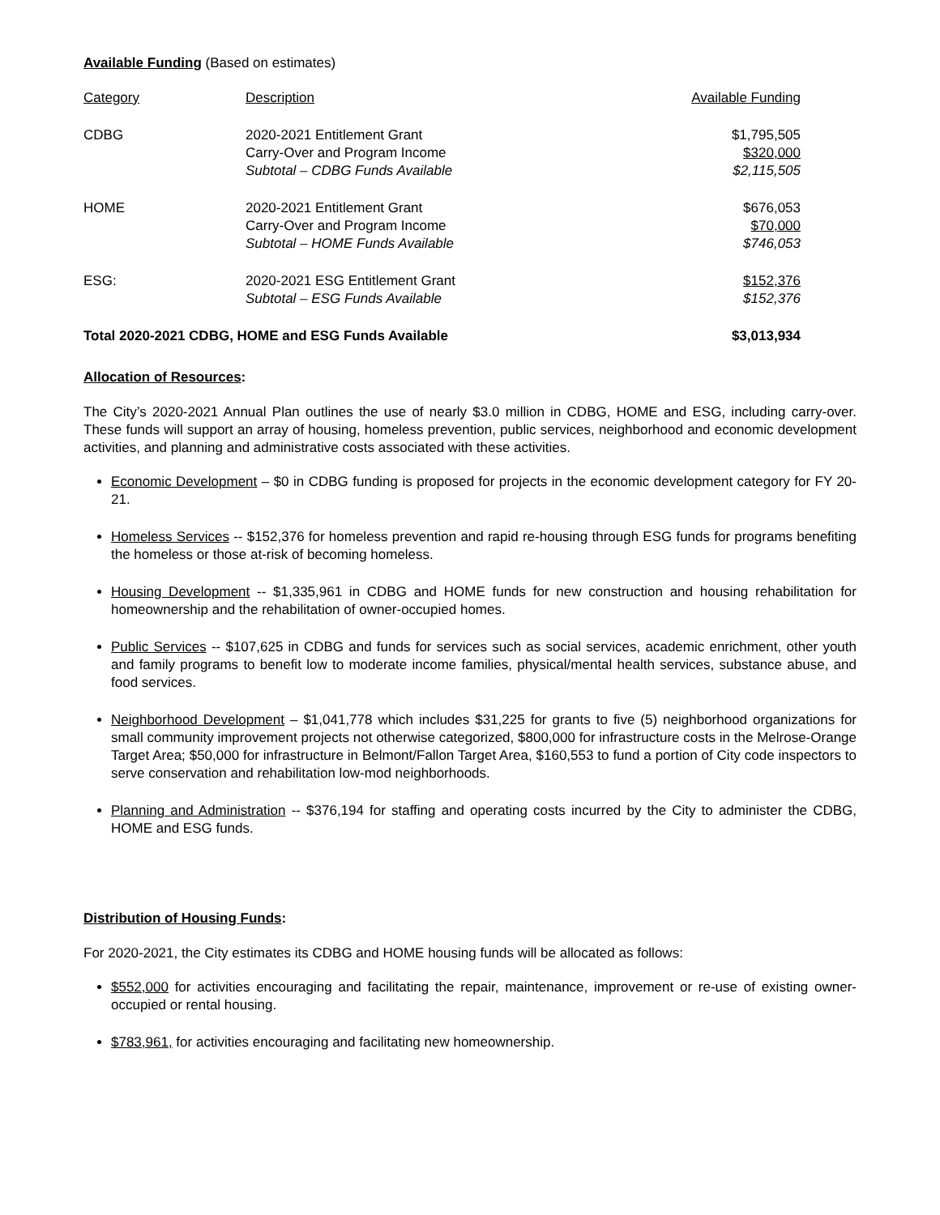Available Funding (Based on estimates)
| Category | Description | Available Funding |
| CDBG | 2020-2021 Entitlement Grant Carry-Over and Program Income Subtotal – CDBG Funds Available | $1,795,505 $320,000 $2,115,505 |
| HOME | 2020-2021 Entitlement Grant Carry-Over and Program Income Subtotal – HOME Funds Available | $676,053 $70,000 $746,053 |
| ESG: | 2020-2021 ESG Entitlement Grant Subtotal – ESG Funds Available | $152,376 $152,376 |
| Total 2020-2021 CDBG, HOME and ESG Funds Available | | $3,013,934 |
Allocation of Resources:
The City’s 2020-2021 Annual Plan outlines the use of nearly $3.0 million in CDBG, HOME and ESG, including carry-over. These funds will support an array of housing, homeless prevention, public services, neighborhood and economic development activities, and planning and administrative costs associated with these activities.
Economic Development – $0 in CDBG funding is proposed for projects in the economic development category for FY 20-21.
Homeless Services -- $152,376 for homeless prevention and rapid re-housing through ESG funds for programs benefiting the homeless or those at-risk of becoming homeless.
Housing Development -- $1,335,961 in CDBG and HOME funds for new construction and housing rehabilitation for homeownership and the rehabilitation of owner-occupied homes.
Public Services -- $107,625 in CDBG and funds for services such as social services, academic enrichment, other youth and family programs to benefit low to moderate income families, physical/mental health services, substance abuse, and food services.
Neighborhood Development – $1,041,778 which includes $31,225 for grants to five (5) neighborhood organizations for small community improvement projects not otherwise categorized, $800,000 for infrastructure costs in the Melrose-Orange Target Area; $50,000 for infrastructure in Belmont/Fallon Target Area, $160,553 to fund a portion of City code inspectors to serve conservation and rehabilitation low-mod neighborhoods.
Planning and Administration -- $376,194 for staffing and operating costs incurred by the City to administer the CDBG, HOME and ESG funds.
Distribution of Housing Funds:
For 2020-2021, the City estimates its CDBG and HOME housing funds will be allocated as follows:
$552,000 for activities encouraging and facilitating the repair, maintenance, improvement or re-use of existing owner-occupied or rental housing.
$783,961, for activities encouraging and facilitating new homeownership.